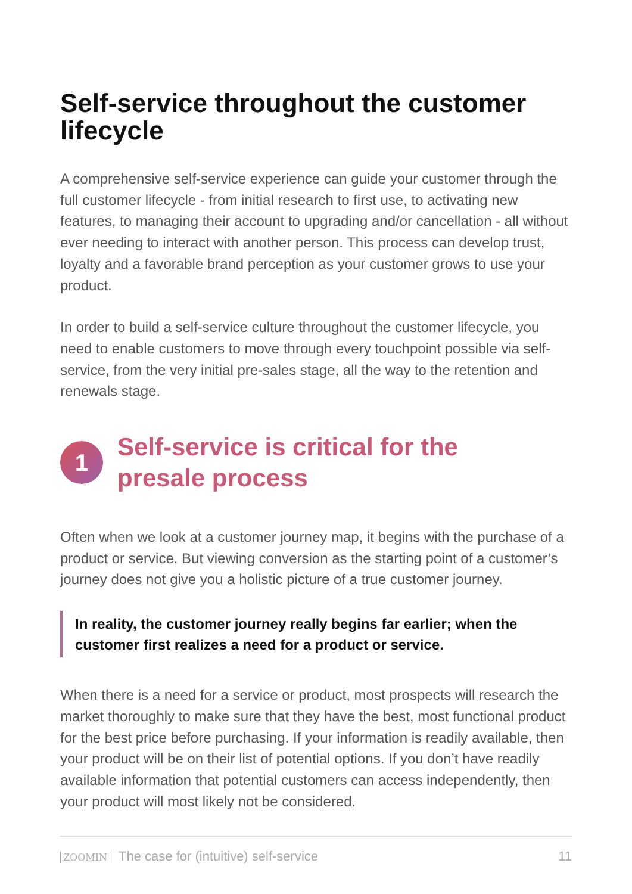Self-service throughout the customer lifecycle
A comprehensive self-service experience can guide your customer through the full customer lifecycle - from initial research to first use, to activating new features, to managing their account to upgrading and/or cancellation - all without ever needing to interact with another person. This process can develop trust, loyalty and a favorable brand perception as your customer grows to use your product.
In order to build a self-service culture throughout the customer lifecycle, you need to enable customers to move through every touchpoint possible via self-service, from the very initial pre-sales stage, all the way to the retention and renewals stage.
1
Self-service is critical for the
presale process
Often when we look at a customer journey map, it begins with the purchase of a product or service. But viewing conversion as the starting point of a customer’s journey does not give you a holistic picture of a true customer journey.
In reality, the customer journey really begins far earlier; when the customer first realizes a need for a product or service.
When there is a need for a service or product, most prospects will research the market thoroughly to make sure that they have the best, most functional product for the best price before purchasing. If your information is readily available, then your product will be on their list of potential options. If you don’t have readily available information that potential customers can access independently, then your product will most likely not be considered.
ZOOMIN The case for (intuitive) self-service 11